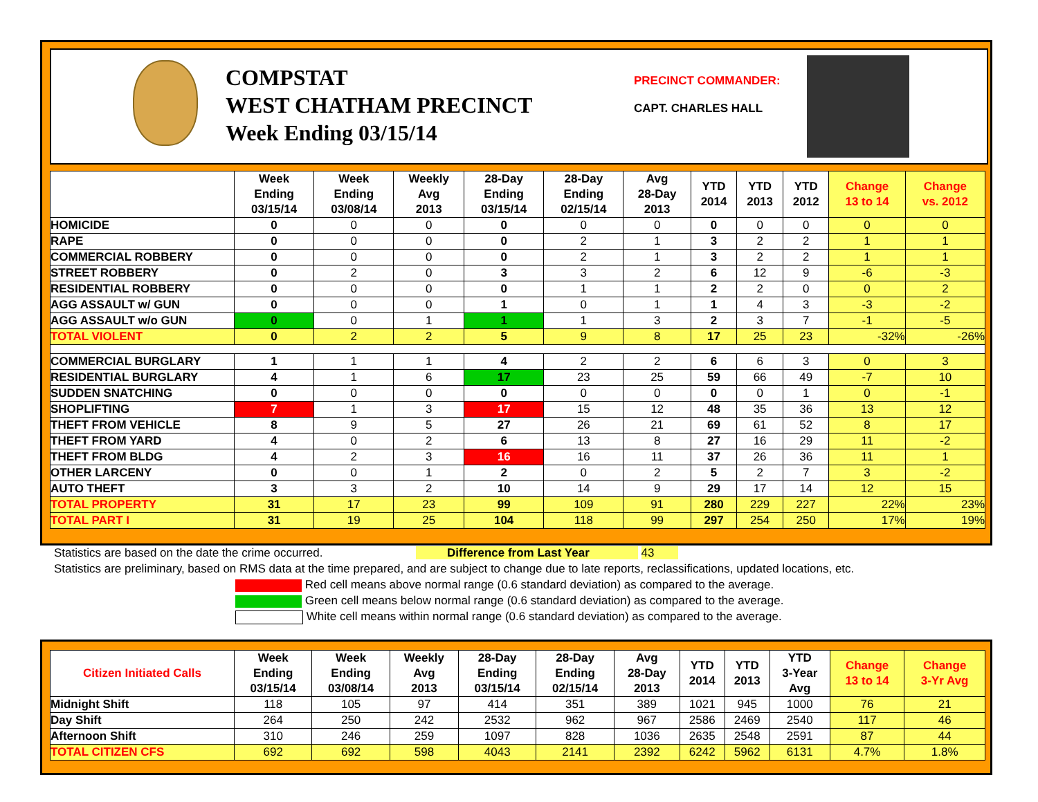COMPSTAT
WEST CHATHAM PRECINCT
Week Ending 03/15/14
PRECINCT COMMANDER:
CAPT. CHARLES HALL
| | Week Ending 03/15/14 | Week Ending 03/08/14 | Weekly Avg 2013 | 28-Day Ending 03/15/14 | 28-Day Ending 02/15/14 | Avg 28-Day 2013 | YTD 2014 | YTD 2013 | YTD 2012 | Change 13 to 14 | Change vs. 2012 |
| --- | --- | --- | --- | --- | --- | --- | --- | --- | --- | --- | --- |
| HOMICIDE | 0 | 0 | 0 | 0 | 0 | 0 | 0 | 0 | 0 | 0 | 0 |
| RAPE | 0 | 0 | 0 | 0 | 2 | 1 | 3 | 2 | 2 | 1 | 1 |
| COMMERCIAL ROBBERY | 0 | 0 | 0 | 0 | 2 | 1 | 3 | 2 | 2 | 1 | 1 |
| STREET ROBBERY | 0 | 2 | 0 | 3 | 3 | 2 | 6 | 12 | 9 | -6 | -3 |
| RESIDENTIAL ROBBERY | 0 | 0 | 0 | 0 | 1 | 1 | 2 | 2 | 0 | 0 | 2 |
| AGG ASSAULT w/ GUN | 0 | 0 | 0 | 1 | 0 | 1 | 1 | 4 | 3 | -3 | -2 |
| AGG ASSAULT w/o GUN | 0 | 0 | 1 | 1 | 1 | 3 | 2 | 3 | 7 | -1 | -5 |
| TOTAL VIOLENT | 0 | 2 | 2 | 5 | 9 | 8 | 17 | 25 | 23 | -32% | -26% |
| COMMERCIAL BURGLARY | 1 | 1 | 1 | 4 | 2 | 2 | 6 | 6 | 3 | 0 | 3 |
| RESIDENTIAL BURGLARY | 4 | 1 | 6 | 17 | 23 | 25 | 59 | 66 | 49 | -7 | 10 |
| SUDDEN SNATCHING | 0 | 0 | 0 | 0 | 0 | 0 | 0 | 0 | 1 | 0 | -1 |
| SHOPLIFTING | 7 | 1 | 3 | 17 | 15 | 12 | 48 | 35 | 36 | 13 | 12 |
| THEFT FROM VEHICLE | 8 | 9 | 5 | 27 | 26 | 21 | 69 | 61 | 52 | 8 | 17 |
| THEFT FROM YARD | 4 | 0 | 2 | 6 | 13 | 8 | 27 | 16 | 29 | 11 | -2 |
| THEFT FROM BLDG | 4 | 2 | 3 | 16 | 16 | 11 | 37 | 26 | 36 | 11 | 1 |
| OTHER LARCENY | 0 | 0 | 1 | 2 | 0 | 2 | 5 | 2 | 7 | 3 | -2 |
| AUTO THEFT | 3 | 3 | 2 | 10 | 14 | 9 | 29 | 17 | 14 | 12 | 15 |
| TOTAL PROPERTY | 31 | 17 | 23 | 99 | 109 | 91 | 280 | 229 | 227 | 22% | 23% |
| TOTAL PART I | 31 | 19 | 25 | 104 | 118 | 99 | 297 | 254 | 250 | 17% | 19% |
Statistics are based on the date the crime occurred. Difference from Last Year 43
Statistics are preliminary, based on RMS data at the time prepared, and are subject to change due to late reports, reclassifications, updated locations, etc.
Red cell means above normal range (0.6 standard deviation) as compared to the average.
Green cell means below normal range (0.6 standard deviation) as compared to the average.
White cell means within normal range (0.6 standard deviation) as compared to the average.
| Citizen Initiated Calls | Week Ending 03/15/14 | Week Ending 03/08/14 | Weekly Avg 2013 | 28-Day Ending 03/15/14 | 28-Day Ending 02/15/14 | Avg 28-Day 2013 | YTD 2014 | YTD 2013 | YTD 3-Year Avg | Change 13 to 14 | Change 3-Yr Avg |
| --- | --- | --- | --- | --- | --- | --- | --- | --- | --- | --- | --- |
| Midnight Shift | 118 | 105 | 97 | 414 | 351 | 389 | 1021 | 945 | 1000 | 76 | 21 |
| Day Shift | 264 | 250 | 242 | 2532 | 962 | 967 | 2586 | 2469 | 2540 | 117 | 46 |
| Afternoon Shift | 310 | 246 | 259 | 1097 | 828 | 1036 | 2635 | 2548 | 2591 | 87 | 44 |
| TOTAL CITIZEN CFS | 692 | 692 | 598 | 4043 | 2141 | 2392 | 6242 | 5962 | 6131 | 4.7% | 1.8% |